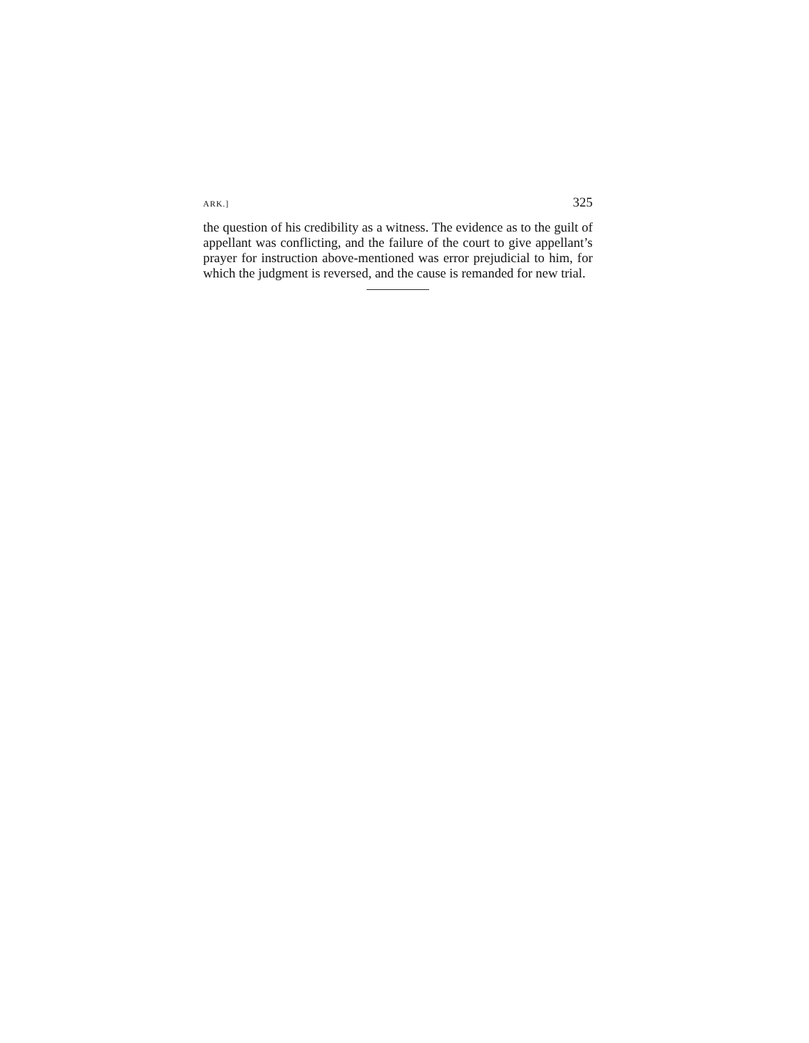ARK.] 325
the question of his credibility as a witness. The evidence as to the guilt of appellant was conflicting, and the failure of the court to give appellant’s prayer for instruction above-mentioned was error prejudicial to him, for which the judgment is reversed, and the cause is remanded for new trial.